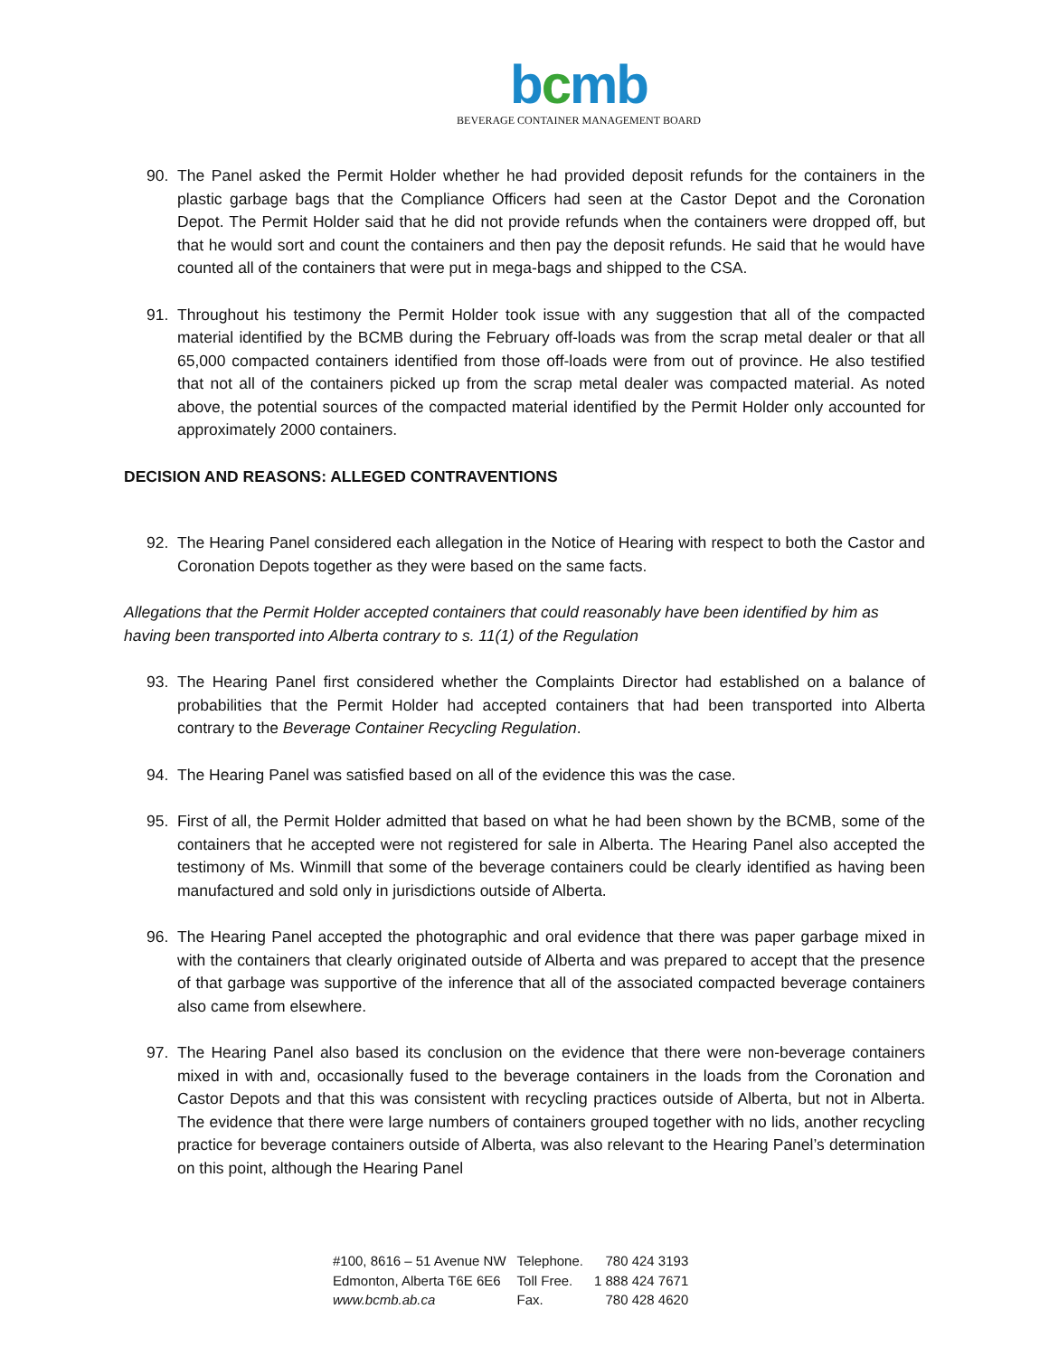bcmb
BEVERAGE CONTAINER MANAGEMENT BOARD
90. The Panel asked the Permit Holder whether he had provided deposit refunds for the containers in the plastic garbage bags that the Compliance Officers had seen at the Castor Depot and the Coronation Depot. The Permit Holder said that he did not provide refunds when the containers were dropped off, but that he would sort and count the containers and then pay the deposit refunds. He said that he would have counted all of the containers that were put in mega-bags and shipped to the CSA.
91. Throughout his testimony the Permit Holder took issue with any suggestion that all of the compacted material identified by the BCMB during the February off-loads was from the scrap metal dealer or that all 65,000 compacted containers identified from those off-loads were from out of province. He also testified that not all of the containers picked up from the scrap metal dealer was compacted material. As noted above, the potential sources of the compacted material identified by the Permit Holder only accounted for approximately 2000 containers.
DECISION AND REASONS: ALLEGED CONTRAVENTIONS
92. The Hearing Panel considered each allegation in the Notice of Hearing with respect to both the Castor and Coronation Depots together as they were based on the same facts.
Allegations that the Permit Holder accepted containers that could reasonably have been identified by him as having been transported into Alberta contrary to s. 11(1) of the Regulation
93. The Hearing Panel first considered whether the Complaints Director had established on a balance of probabilities that the Permit Holder had accepted containers that had been transported into Alberta contrary to the Beverage Container Recycling Regulation.
94. The Hearing Panel was satisfied based on all of the evidence this was the case.
95. First of all, the Permit Holder admitted that based on what he had been shown by the BCMB, some of the containers that he accepted were not registered for sale in Alberta. The Hearing Panel also accepted the testimony of Ms. Winmill that some of the beverage containers could be clearly identified as having been manufactured and sold only in jurisdictions outside of Alberta.
96. The Hearing Panel accepted the photographic and oral evidence that there was paper garbage mixed in with the containers that clearly originated outside of Alberta and was prepared to accept that the presence of that garbage was supportive of the inference that all of the associated compacted beverage containers also came from elsewhere.
97. The Hearing Panel also based its conclusion on the evidence that there were non-beverage containers mixed in with and, occasionally fused to the beverage containers in the loads from the Coronation and Castor Depots and that this was consistent with recycling practices outside of Alberta, but not in Alberta. The evidence that there were large numbers of containers grouped together with no lids, another recycling practice for beverage containers outside of Alberta, was also relevant to the Hearing Panel’s determination on this point, although the Hearing Panel
| #100, 8616 – 51 Avenue NW | Telephone. | 780 424 3193 |
| Edmonton, Alberta T6E 6E6 | Toll Free. | 1 888 424 7671 |
| www.bcmb.ab.ca | Fax. | 780 428 4620 |